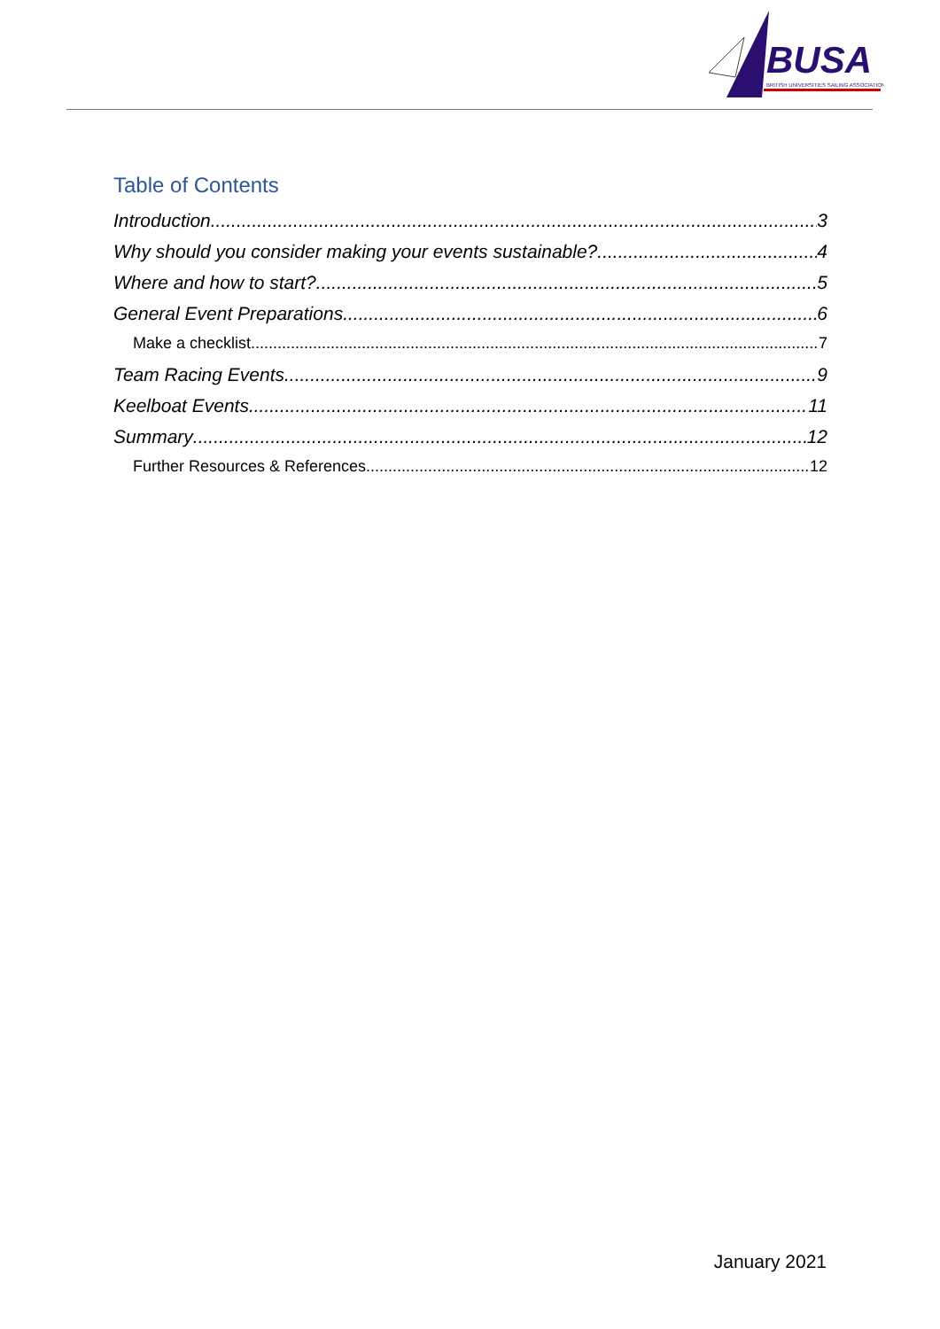BUSA
BRITISH UNIVERSITIES SAILING ASSOCIATION
Table of Contents
Introduction 3
Why should you consider making your events sustainable? 4
Where and how to start? 5
General Event Preparations 6
Make a checklist 7
Team Racing Events 9
Keelboat Events 11
Summary 12
Further Resources & References 12
January 2021